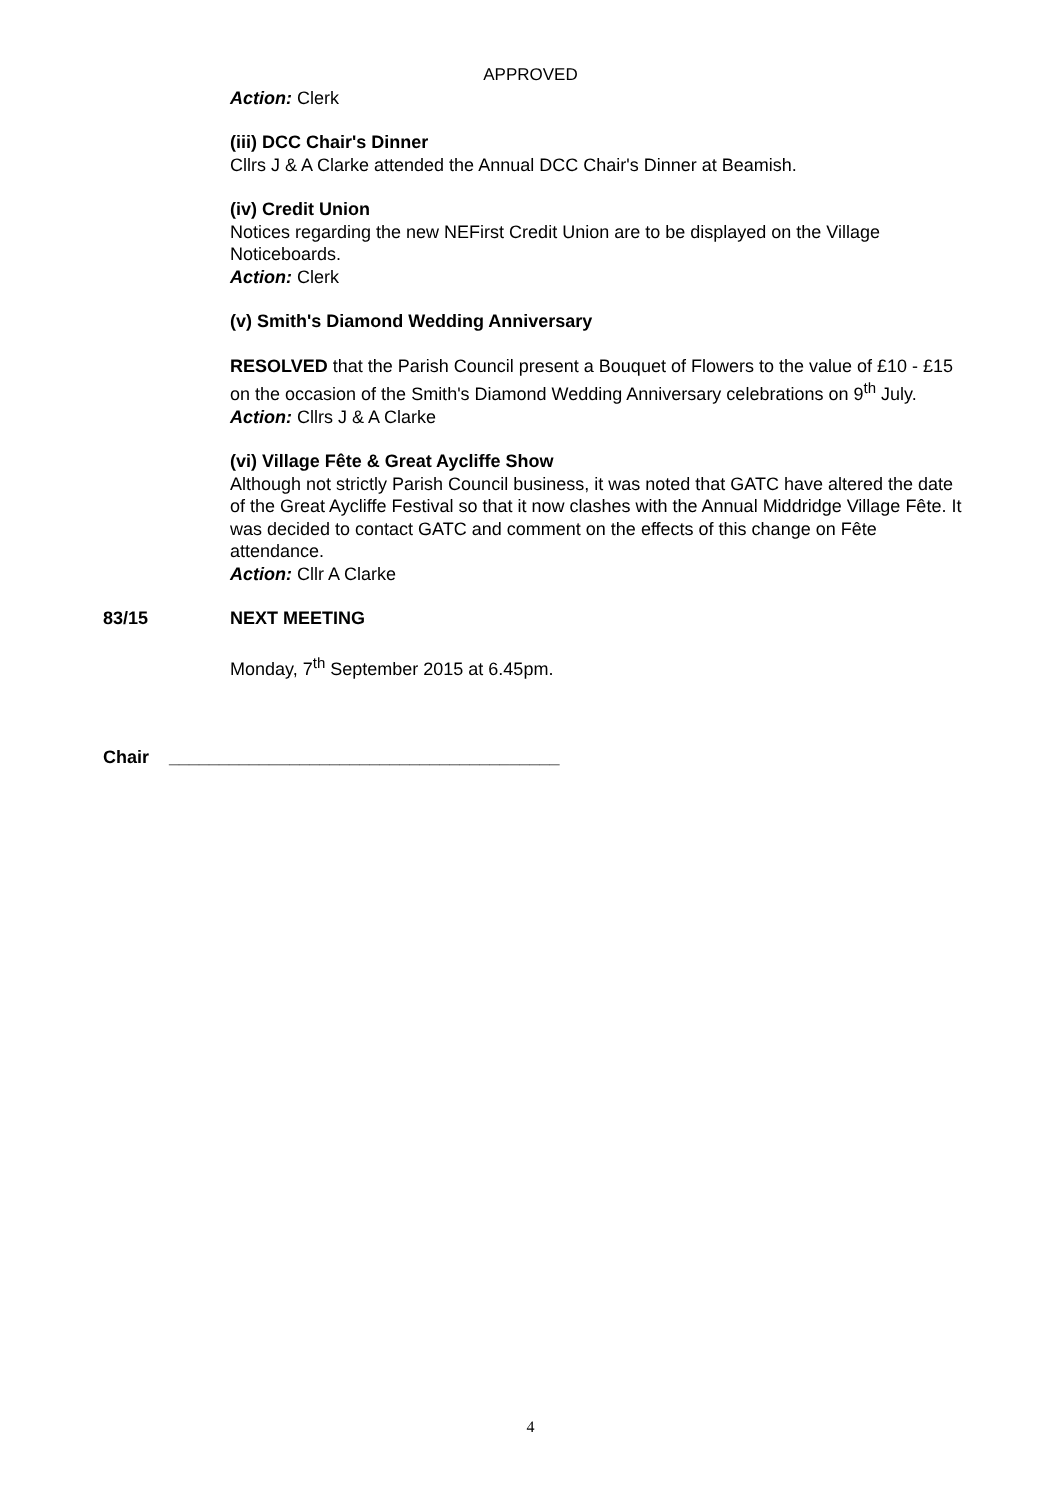APPROVED
Action: Clerk
(iii) DCC Chair's Dinner
Cllrs J & A Clarke attended the Annual DCC Chair's Dinner at Beamish.
(iv) Credit Union
Notices regarding the new NEFirst Credit Union are to be displayed on the Village Noticeboards.
Action: Clerk
(v) Smith's Diamond Wedding Anniversary
RESOLVED that the Parish Council present a Bouquet of Flowers to the value of £10 - £15 on the occasion of the Smith's Diamond Wedding Anniversary celebrations on 9<sup>th</sup> July.
Action: Cllrs J & A Clarke
(vi) Village Fête & Great Aycliffe Show
Although not strictly Parish Council business, it was noted that GATC have altered the date of the Great Aycliffe Festival so that it now clashes with the Annual Middridge Village Fête. It was decided to contact GATC and comment on the effects of this change on Fête attendance.
Action: Cllr A Clarke
83/15 NEXT MEETING
Monday, 7<sup>th</sup> September 2015 at 6.45pm.
Chair _______________________________________
4